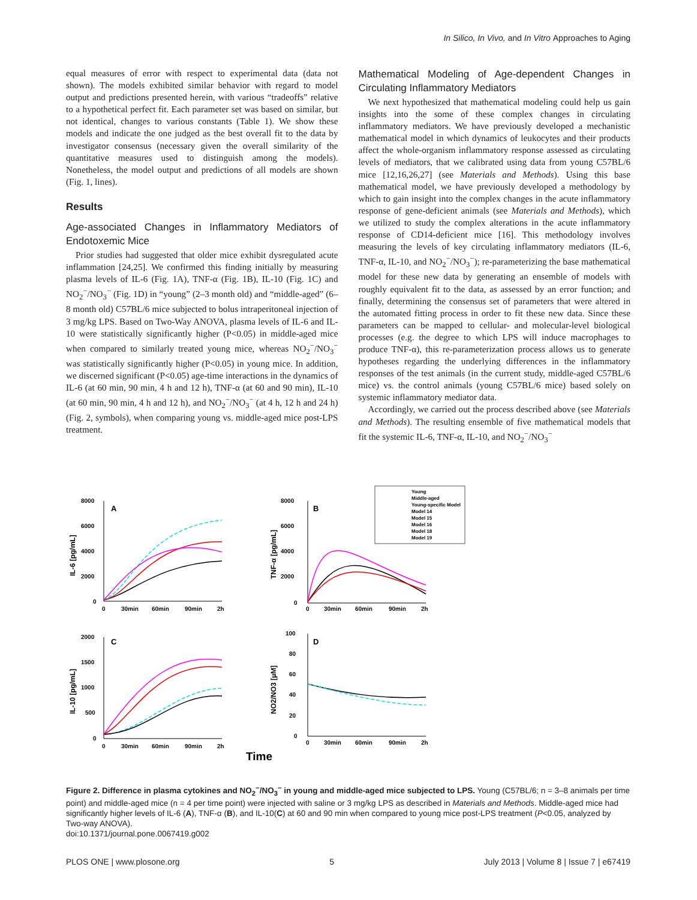In Silico, In Vivo, and In Vitro Approaches to Aging
equal measures of error with respect to experimental data (data not shown). The models exhibited similar behavior with regard to model output and predictions presented herein, with various “tradeoffs” relative to a hypothetical perfect fit. Each parameter set was based on similar, but not identical, changes to various constants (Table 1). We show these models and indicate the one judged as the best overall fit to the data by investigator consensus (necessary given the overall similarity of the quantitative measures used to distinguish among the models). Nonetheless, the model output and predictions of all models are shown (Fig. 1, lines).
Results
Age-associated Changes in Inflammatory Mediators of Endotoxemic Mice
Prior studies had suggested that older mice exhibit dysregulated acute inflammation [24,25]. We confirmed this finding initially by measuring plasma levels of IL-6 (Fig. 1A), TNF-α (Fig. 1B), IL-10 (Fig. 1C) and NO<sub>2</sub><sup>−</sup>/NO<sub>3</sub><sup>−</sup> (Fig. 1D) in “young” (2–3 month old) and “middle-aged” (6–8 month old) C57BL/6 mice subjected to bolus intraperitoneal injection of 3 mg/kg LPS. Based on Two-Way ANOVA, plasma levels of IL-6 and IL-10 were statistically significantly higher (P<0.05) in middle-aged mice when compared to similarly treated young mice, whereas NO<sub>2</sub><sup>−</sup>/NO<sub>3</sub><sup>−</sup> was statistically significantly higher (P<0.05) in young mice. In addition, we discerned significant (P<0.05) age-time interactions in the dynamics of IL-6 (at 60 min, 90 min, 4 h and 12 h), TNF-α (at 60 and 90 min), IL-10 (at 60 min, 90 min, 4 h and 12 h), and NO<sub>2</sub><sup>−</sup>/NO<sub>3</sub><sup>−</sup> (at 4 h, 12 h and 24 h) (Fig. 2, symbols), when comparing young vs. middle-aged mice post-LPS treatment.
Mathematical Modeling of Age-dependent Changes in Circulating Inflammatory Mediators
We next hypothesized that mathematical modeling could help us gain insights into the some of these complex changes in circulating inflammatory mediators. We have previously developed a mechanistic mathematical model in which dynamics of leukocytes and their products affect the whole-organism inflammatory response assessed as circulating levels of mediators, that we calibrated using data from young C57BL/6 mice [12,16,26,27] (see Materials and Methods). Using this base mathematical model, we have previously developed a methodology by which to gain insight into the complex changes in the acute inflammatory response of gene-deficient animals (see Materials and Methods), which we utilized to study the complex alterations in the acute inflammatory response of CD14-deficient mice [16]. This methodology involves measuring the levels of key circulating inflammatory mediators (IL-6, TNF-α, IL-10, and NO<sub>2</sub><sup>−</sup>/NO<sub>3</sub><sup>−</sup>); re-parameterizing the base mathematical model for these new data by generating an ensemble of models with roughly equivalent fit to the data, as assessed by an error function; and finally, determining the consensus set of parameters that were altered in the automated fitting process in order to fit these new data. Since these parameters can be mapped to cellular- and molecular-level biological processes (e.g. the degree to which LPS will induce macrophages to produce TNF-α), this re-parameterization process allows us to generate hypotheses regarding the underlying differences in the inflammatory responses of the test animals (in the current study, middle-aged C57BL/6 mice) vs. the control animals (young C57BL/6 mice) based solely on systemic inflammatory mediator data.
Accordingly, we carried out the process described above (see Materials and Methods). The resulting ensemble of five mathematical models that fit the systemic IL-6, TNF-α, IL-10, and NO<sub>2</sub><sup>−</sup>/NO<sub>3</sub><sup>−</sup>
A
B
C
D
8000
6000
4000
2000
0
8000
6000
4000
2000
0
2000
1500
1000
500
0
100
80
60
40
20
0
0
30min
60min
90min
2h
0
30min
60min
90min
2h
0
30min
60min
90min
2h
0
30min
60min
90min
2h
Time
IL-6 [pg/mL]
TNF-α [pg/mL]
IL-10 [pg/mL]
NO2/NO3 [µM]
Young
Middle-aged
Young-specific Model
Model 14
Model 15
Model 16
Model 18
Model 19
Figure 2. Difference in plasma cytokines and NO<sub>2</sub><sup>−</sup>/NO<sub>3</sub><sup>−</sup> in young and middle-aged mice subjected to LPS. Young (C57BL/6; n = 3–8 animals per time point) and middle-aged mice (n = 4 per time point) were injected with saline or 3 mg/kg LPS as described in Materials and Methods. Middle-aged mice had significantly higher levels of IL-6 (A), TNF-α (B), and IL-10(C) at 60 and 90 min when compared to young mice post-LPS treatment (P<0.05, analyzed by Two-way ANOVA).
doi:10.1371/journal.pone.0067419.g002
PLOS ONE | www.plosone.org 5 July 2013 | Volume 8 | Issue 7 | e67419